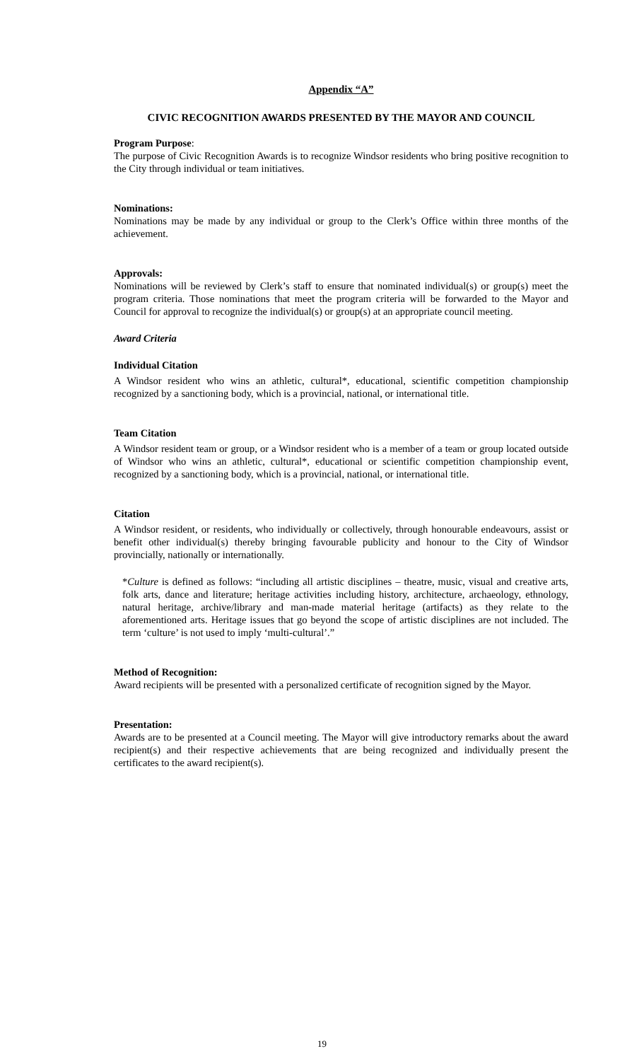Appendix “A”
CIVIC RECOGNITION AWARDS PRESENTED BY THE MAYOR AND COUNCIL
Program Purpose:
The purpose of Civic Recognition Awards is to recognize Windsor residents who bring positive recognition to the City through individual or team initiatives.
Nominations:
Nominations may be made by any individual or group to the Clerk’s Office within three months of the achievement.
Approvals:
Nominations will be reviewed by Clerk’s staff to ensure that nominated individual(s) or group(s) meet the program criteria. Those nominations that meet the program criteria will be forwarded to the Mayor and Council for approval to recognize the individual(s) or group(s) at an appropriate council meeting.
Award Criteria
Individual Citation
A Windsor resident who wins an athletic, cultural*, educational, scientific competition championship recognized by a sanctioning body, which is a provincial, national, or international title.
Team Citation
A Windsor resident team or group, or a Windsor resident who is a member of a team or group located outside of Windsor who wins an athletic, cultural*, educational or scientific competition championship event, recognized by a sanctioning body, which is a provincial, national, or international title.
Citation
A Windsor resident, or residents, who individually or collectively, through honourable endeavours, assist or benefit other individual(s) thereby bringing favourable publicity and honour to the City of Windsor provincially, nationally or internationally.
*Culture is defined as follows: “including all artistic disciplines – theatre, music, visual and creative arts, folk arts, dance and literature; heritage activities including history, architecture, archaeology, ethnology, natural heritage, archive/library and man-made material heritage (artifacts) as they relate to the aforementioned arts. Heritage issues that go beyond the scope of artistic disciplines are not included. The term ‘culture’ is not used to imply ‘multi-cultural’.”
Method of Recognition:
Award recipients will be presented with a personalized certificate of recognition signed by the Mayor.
Presentation:
Awards are to be presented at a Council meeting. The Mayor will give introductory remarks about the award recipient(s) and their respective achievements that are being recognized and individually present the certificates to the award recipient(s).
19